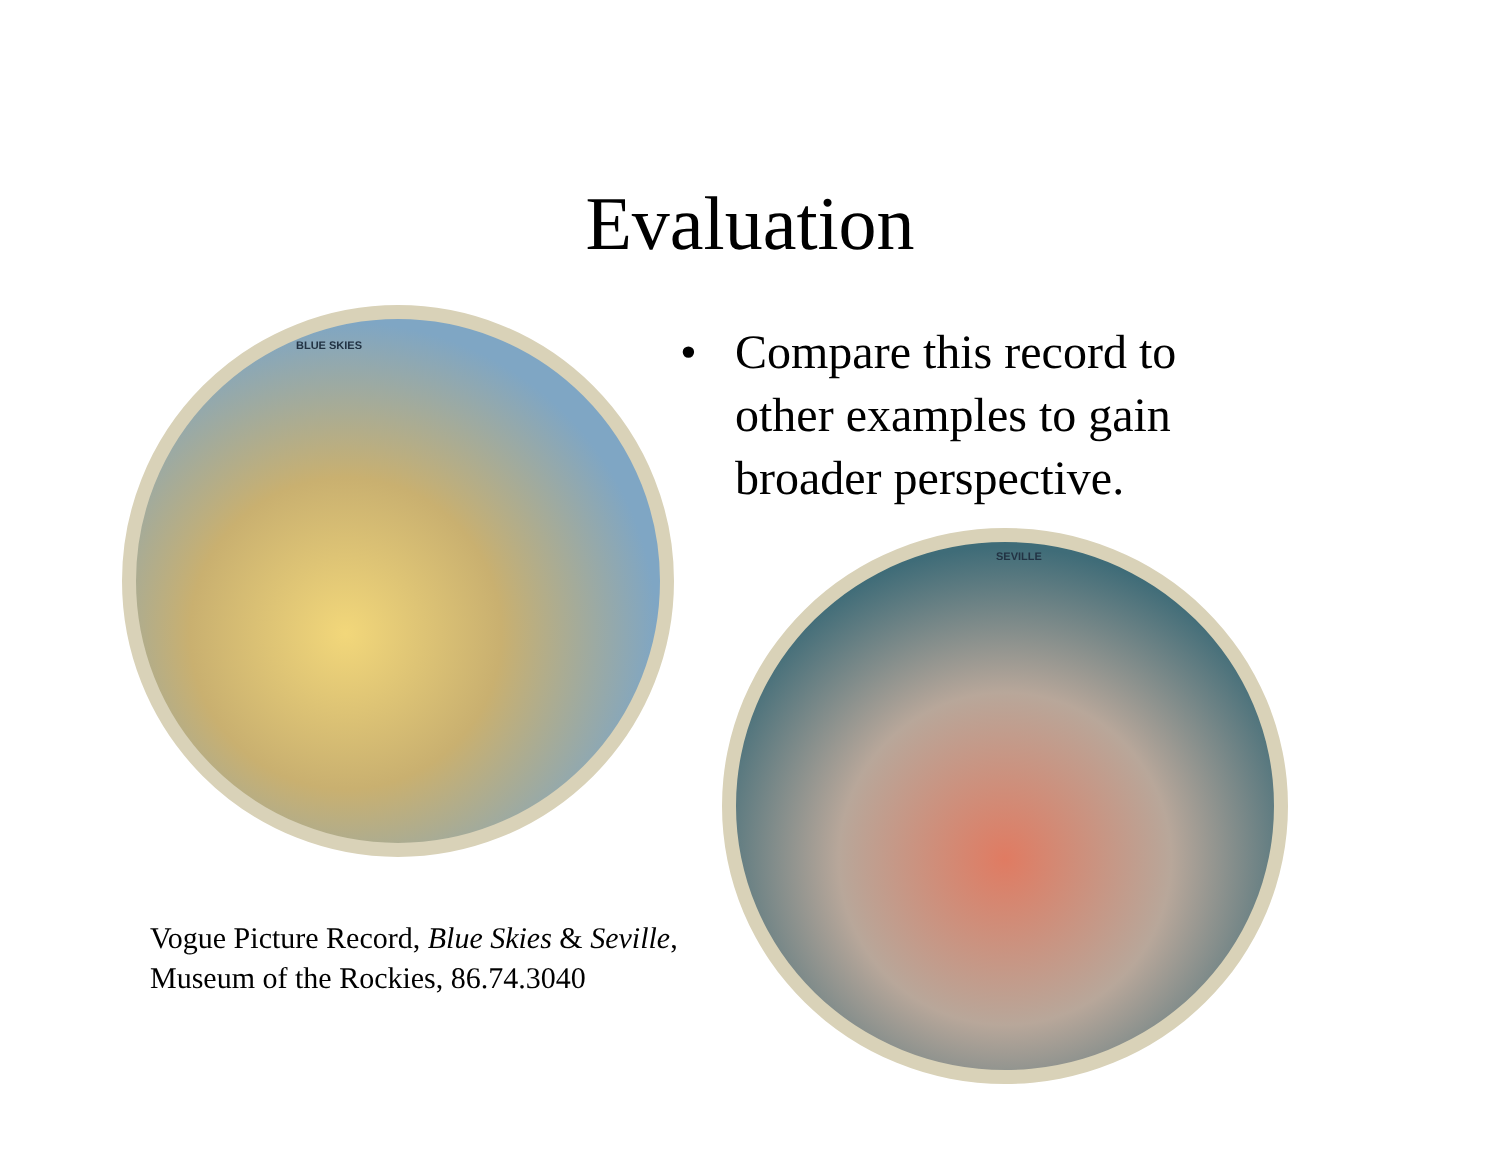Evaluation
• Compare this record to
other examples to gain
broader perspective.
BLUE SKIES
SEVILLE
Vogue Picture Record, Blue Skies & Seville,
Museum of the Rockies, 86.74.3040